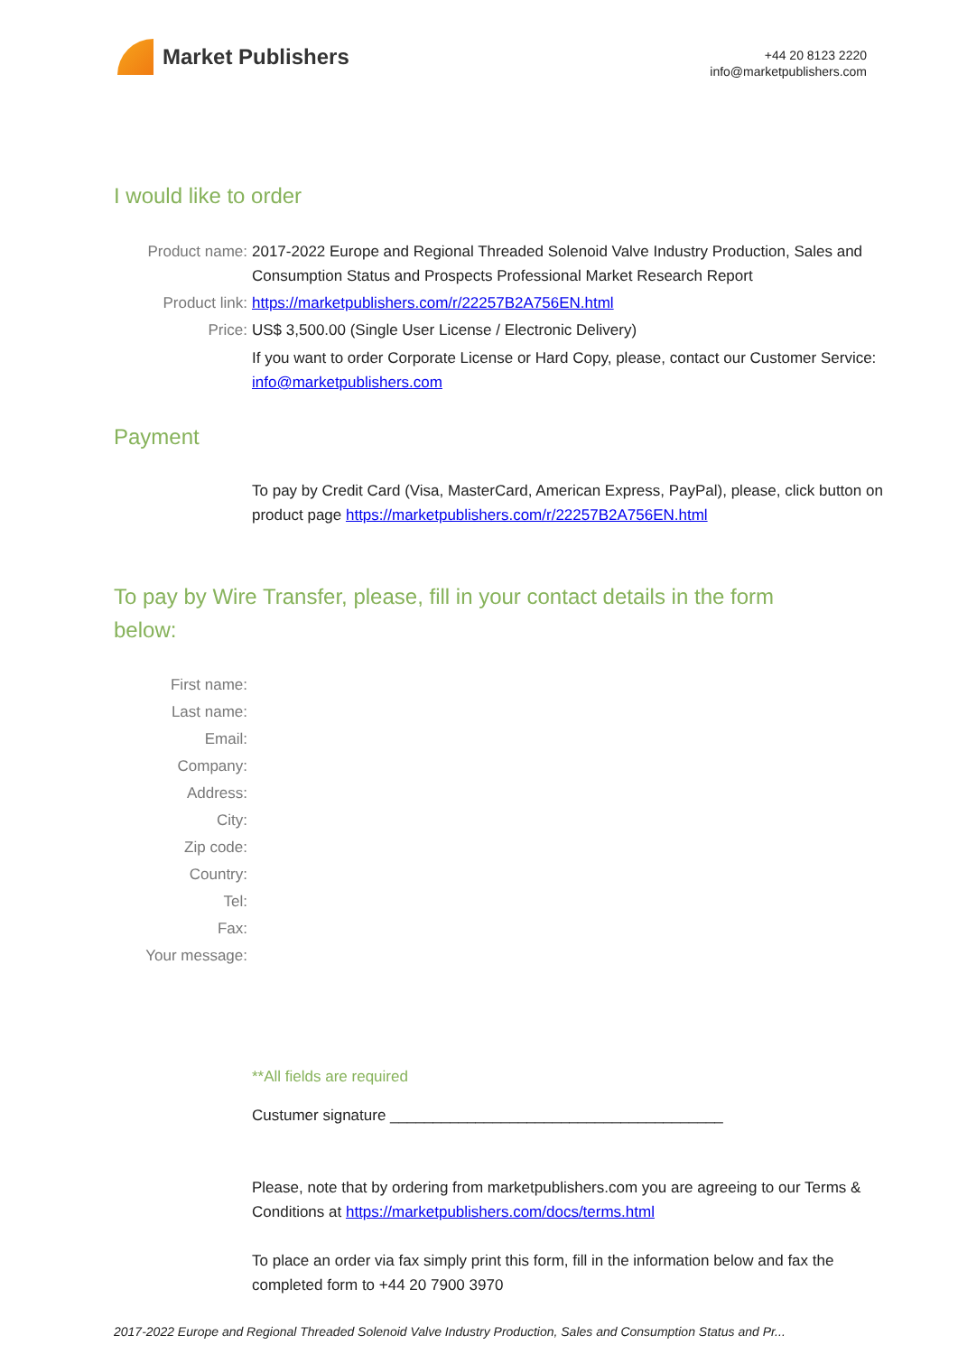Market Publishers
+44 20 8123 2220
info@marketpublishers.com
I would like to order
Product name: 2017-2022 Europe and Regional Threaded Solenoid Valve Industry Production, Sales and Consumption Status and Prospects Professional Market Research Report
Product link: https://marketpublishers.com/r/22257B2A756EN.html
Price: US$ 3,500.00 (Single User License / Electronic Delivery)
If you want to order Corporate License or Hard Copy, please, contact our Customer Service:
info@marketpublishers.com
Payment
To pay by Credit Card (Visa, MasterCard, American Express, PayPal), please, click button on product page https://marketpublishers.com/r/22257B2A756EN.html
To pay by Wire Transfer, please, fill in your contact details in the form below:
First name:
Last name:
Email:
Company:
Address:
City:
Zip code:
Country:
Tel:
Fax:
Your message:
**All fields are required
Custumer signature _______________________________________
Please, note that by ordering from marketpublishers.com you are agreeing to our Terms & Conditions at https://marketpublishers.com/docs/terms.html
To place an order via fax simply print this form, fill in the information below and fax the completed form to +44 20 7900 3970
2017-2022 Europe and Regional Threaded Solenoid Valve Industry Production, Sales and Consumption Status and Pr...